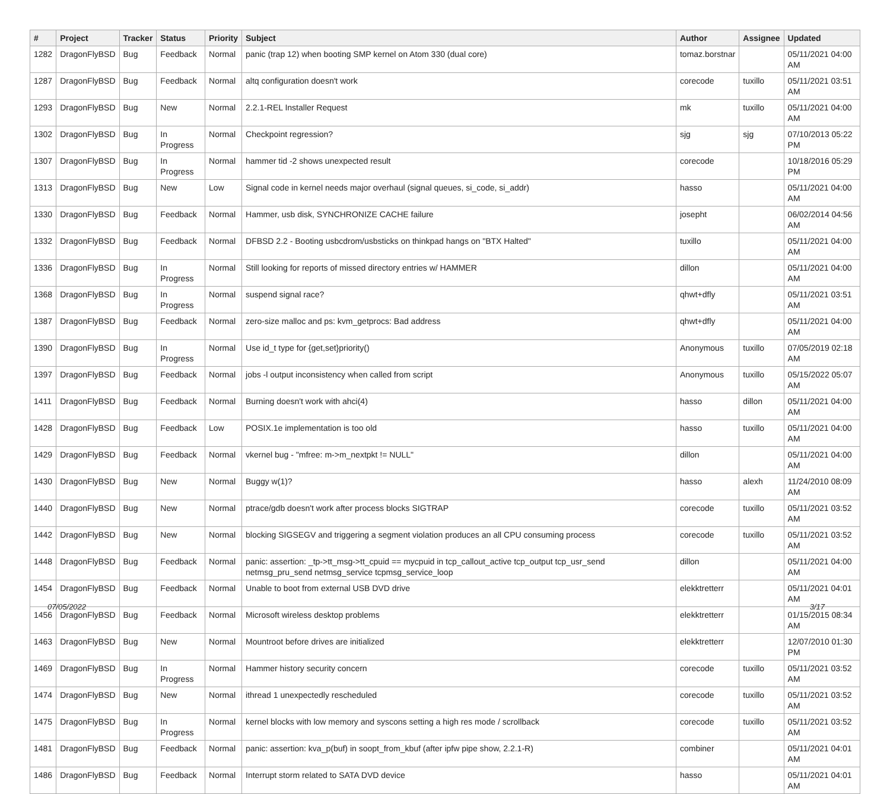| # | Project | Tracker | Status | Priority | Subject | Author | Assignee | Updated |
| --- | --- | --- | --- | --- | --- | --- | --- | --- |
| 1282 | DragonFlyBSD | Bug | Feedback | Normal | panic (trap 12) when booting SMP kernel on Atom 330 (dual core) | tomaz.borstnar | | 05/11/2021 04:00 AM |
| 1287 | DragonFlyBSD | Bug | Feedback | Normal | altq configuration doesn't work | corecode | tuxillo | 05/11/2021 03:51 AM |
| 1293 | DragonFlyBSD | Bug | New | Normal | 2.2.1-REL Installer Request | mk | tuxillo | 05/11/2021 04:00 AM |
| 1302 | DragonFlyBSD | Bug | In Progress | Normal | Checkpoint regression? | sjg | sjg | 07/10/2013 05:22 PM |
| 1307 | DragonFlyBSD | Bug | In Progress | Normal | hammer tid -2 shows unexpected result | corecode | | 10/18/2016 05:29 PM |
| 1313 | DragonFlyBSD | Bug | New | Low | Signal code in kernel needs major overhaul (signal queues, si_code, si_addr) | hasso | | 05/11/2021 04:00 AM |
| 1330 | DragonFlyBSD | Bug | Feedback | Normal | Hammer, usb disk, SYNCHRONIZE CACHE failure | josepht | | 06/02/2014 04:56 AM |
| 1332 | DragonFlyBSD | Bug | Feedback | Normal | DFBSD 2.2 - Booting usbcdrom/usbsticks on thinkpad hangs on "BTX Halted" | tuxillo | | 05/11/2021 04:00 AM |
| 1336 | DragonFlyBSD | Bug | In Progress | Normal | Still looking for reports of missed directory entries w/ HAMMER | dillon | | 05/11/2021 04:00 AM |
| 1368 | DragonFlyBSD | Bug | In Progress | Normal | suspend signal race? | qhwt+dfly | | 05/11/2021 03:51 AM |
| 1387 | DragonFlyBSD | Bug | Feedback | Normal | zero-size malloc and ps: kvm_getprocs: Bad address | qhwt+dfly | | 05/11/2021 04:00 AM |
| 1390 | DragonFlyBSD | Bug | In Progress | Normal | Use id_t type for {get,set}priority() | Anonymous | tuxillo | 07/05/2019 02:18 AM |
| 1397 | DragonFlyBSD | Bug | Feedback | Normal | jobs -l output inconsistency when called from script | Anonymous | tuxillo | 05/15/2022 05:07 AM |
| 1411 | DragonFlyBSD | Bug | Feedback | Normal | Burning doesn't work with ahci(4) | hasso | dillon | 05/11/2021 04:00 AM |
| 1428 | DragonFlyBSD | Bug | Feedback | Low | POSIX.1e implementation is too old | hasso | tuxillo | 05/11/2021 04:00 AM |
| 1429 | DragonFlyBSD | Bug | Feedback | Normal | vkernel bug - "mfree: m->m_nextpkt != NULL" | dillon | | 05/11/2021 04:00 AM |
| 1430 | DragonFlyBSD | Bug | New | Normal | Buggy w(1)? | hasso | alexh | 11/24/2010 08:09 AM |
| 1440 | DragonFlyBSD | Bug | New | Normal | ptrace/gdb doesn't work after process blocks SIGTRAP | corecode | tuxillo | 05/11/2021 03:52 AM |
| 1442 | DragonFlyBSD | Bug | New | Normal | blocking SIGSEGV and triggering a segment violation produces an all CPU consuming process | corecode | tuxillo | 05/11/2021 03:52 AM |
| 1448 | DragonFlyBSD | Bug | Feedback | Normal | panic: assertion: _tp->tt_msg->tt_cpuid == mycpuid in tcp_callout_active tcp_output tcp_usr_send netmsg_pru_send netmsg_service tcpmsg_service_loop | dillon | | 05/11/2021 04:00 AM |
| 1454 | DragonFlyBSD | Bug | Feedback | Normal | Unable to boot from external USB DVD drive | elekktretterr | | 05/11/2021 04:01 AM |
| 1456 | DragonFlyBSD | Bug | Feedback | Normal | Microsoft wireless desktop problems | elekktretterr | | 01/15/2015 08:34 AM |
| 1463 | DragonFlyBSD | Bug | New | Normal | Mountroot before drives are initialized | elekktretterr | | 12/07/2010 01:30 PM |
| 1469 | DragonFlyBSD | Bug | In Progress | Normal | Hammer history security concern | corecode | tuxillo | 05/11/2021 03:52 AM |
| 1474 | DragonFlyBSD | Bug | New | Normal | ithread 1 unexpectedly rescheduled | corecode | tuxillo | 05/11/2021 03:52 AM |
| 1475 | DragonFlyBSD | Bug | In Progress | Normal | kernel blocks with low memory and syscons setting a high res mode / scrollback | corecode | tuxillo | 05/11/2021 03:52 AM |
| 1481 | DragonFlyBSD | Bug | Feedback | Normal | panic: assertion: kva_p(buf) in soopt_from_kbuf (after ipfw pipe show, 2.2.1-R) | combiner | | 05/11/2021 04:01 AM |
| 1486 | DragonFlyBSD | Bug | Feedback | Normal | Interrupt storm related to SATA DVD device | hasso | | 05/11/2021 04:01 AM |
07/05/2022 3/17